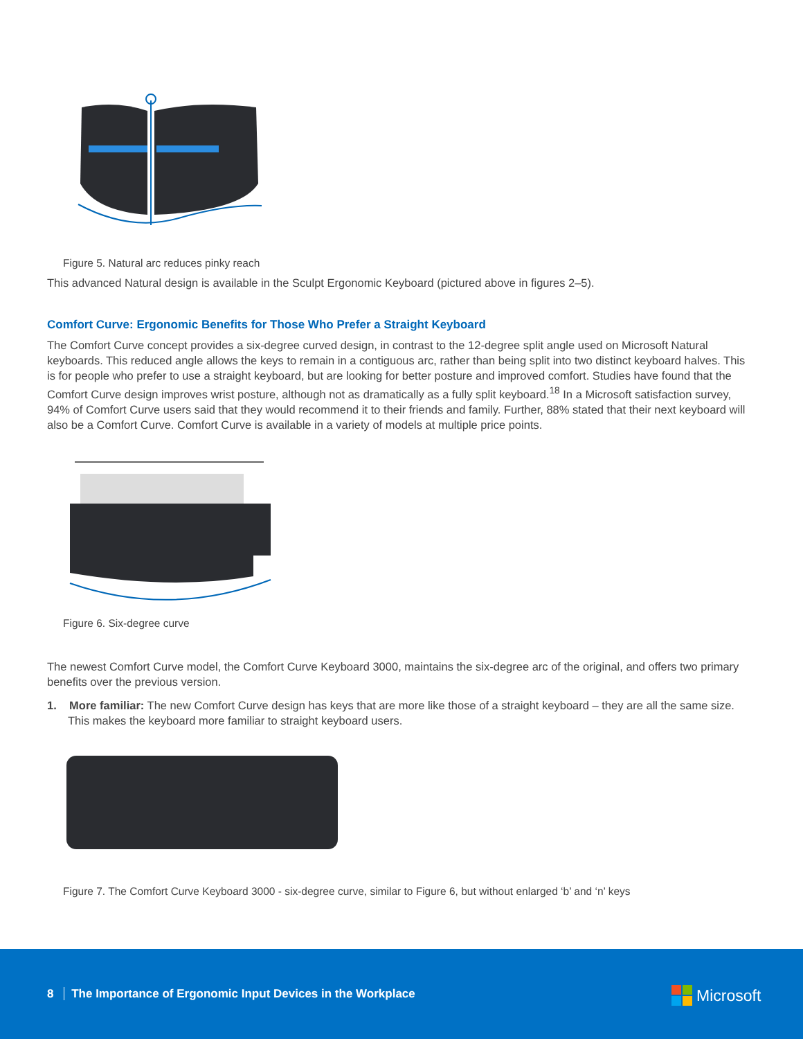Figure 5. Natural arc reduces pinky reach
This advanced Natural design is available in the Sculpt Ergonomic Keyboard (pictured above in figures 2–5).
Comfort Curve: Ergonomic Benefits for Those Who Prefer a Straight Keyboard
The Comfort Curve concept provides a six-degree curved design, in contrast to the 12-degree split angle used on Microsoft Natural keyboards. This reduced angle allows the keys to remain in a contiguous arc, rather than being split into two distinct keyboard halves. This is for people who prefer to use a straight keyboard, but are looking for better posture and improved comfort. Studies have found that the Comfort Curve design improves wrist posture, although not as dramatically as a fully split keyboard.<sup>18</sup> In a Microsoft satisfaction survey, 94% of Comfort Curve users said that they would recommend it to their friends and family. Further, 88% stated that their next keyboard will also be a Comfort Curve. Comfort Curve is available in a variety of models at multiple price points.
Figure 6. Six-degree curve
The newest Comfort Curve model, the Comfort Curve Keyboard 3000, maintains the six-degree arc of the original, and offers two primary benefits over the previous version.
1. More familiar: The new Comfort Curve design has keys that are more like those of a straight keyboard – they are all the same size. This makes the keyboard more familiar to straight keyboard users.
Figure 7. The Comfort Curve Keyboard 3000 - six-degree curve, similar to Figure 6, but without enlarged ‘b’ and ‘n’ keys
8 The Importance of Ergonomic Input Devices in the Workplace
Microsoft